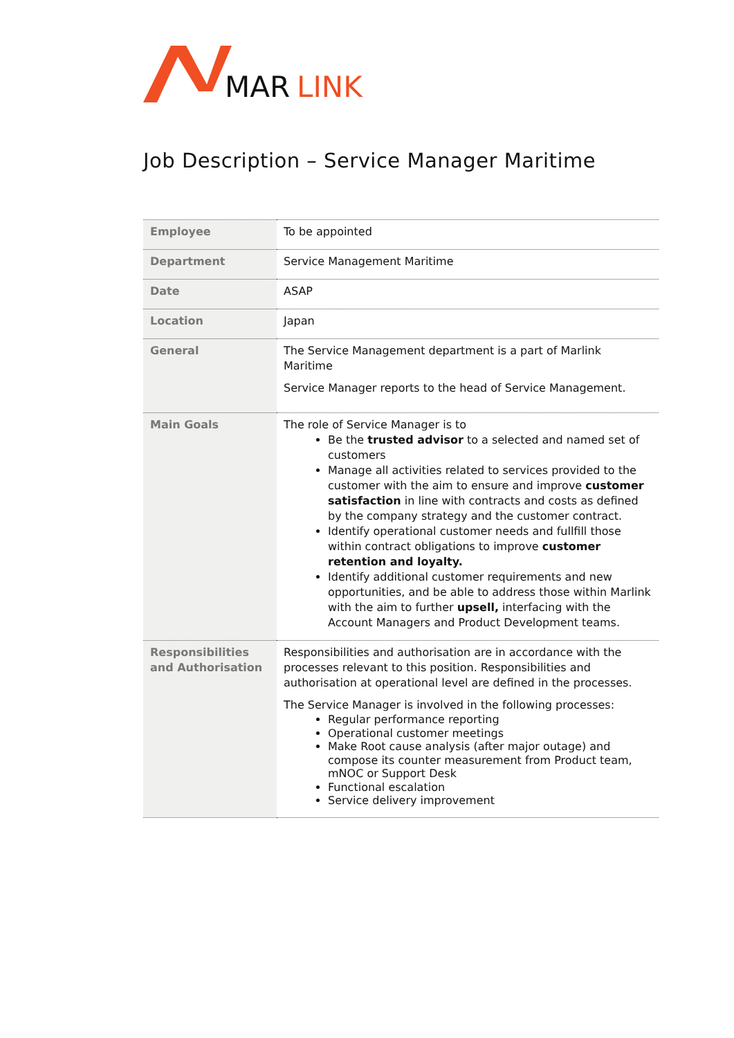MAR
LINK
Job Description – Service Manager Maritime
| Employee | To be appointed |
| Department | Service Management Maritime |
| Date | ASAP |
| Location | Japan |
| General | The Service Management department is a part of Marlink Maritime Service Manager reports to the head of Service Management. |
| Main Goals | The role of Service Manager is to Be the trusted advisor to a selected and named set of customers Manage all activities related to services provided to the customer with the aim to ensure and improve customer satisfaction in line with contracts and costs as defined by the company strategy and the customer contract. Identify operational customer needs and fullfill those within contract obligations to improve customer retention and loyalty. Identify additional customer requirements and new opportunities, and be able to address those within Marlink with the aim to further upsell, interfacing with the Account Managers and Product Development teams. |
| Responsibilities and Authorisation | Responsibilities and authorisation are in accordance with the processes relevant to this position. Responsibilities and authorisation at operational level are defined in the processes. The Service Manager is involved in the following processes: Regular performance reporting Operational customer meetings Make Root cause analysis (after major outage) and compose its counter measurement from Product team, mNOC or Support Desk Functional escalation Service delivery improvement |